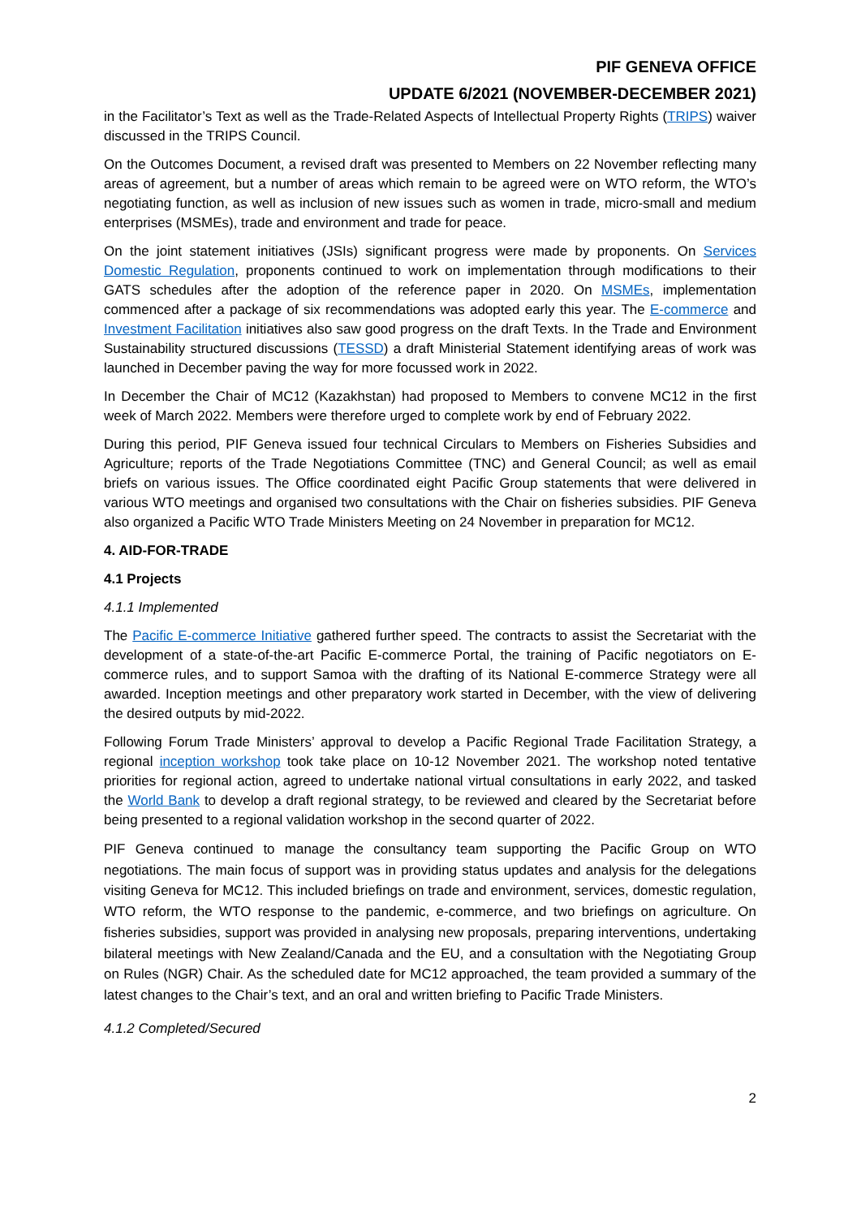PIF GENEVA OFFICE
UPDATE 6/2021 (NOVEMBER-DECEMBER 2021)
in the Facilitator’s Text as well as the Trade-Related Aspects of Intellectual Property Rights (TRIPS) waiver discussed in the TRIPS Council.
On the Outcomes Document, a revised draft was presented to Members on 22 November reflecting many areas of agreement, but a number of areas which remain to be agreed were on WTO reform, the WTO’s negotiating function, as well as inclusion of new issues such as women in trade, micro-small and medium enterprises (MSMEs), trade and environment and trade for peace.
On the joint statement initiatives (JSIs) significant progress were made by proponents. On Services Domestic Regulation, proponents continued to work on implementation through modifications to their GATS schedules after the adoption of the reference paper in 2020. On MSMEs, implementation commenced after a package of six recommendations was adopted early this year. The E-commerce and Investment Facilitation initiatives also saw good progress on the draft Texts. In the Trade and Environment Sustainability structured discussions (TESSD) a draft Ministerial Statement identifying areas of work was launched in December paving the way for more focussed work in 2022.
In December the Chair of MC12 (Kazakhstan) had proposed to Members to convene MC12 in the first week of March 2022. Members were therefore urged to complete work by end of February 2022.
During this period, PIF Geneva issued four technical Circulars to Members on Fisheries Subsidies and Agriculture; reports of the Trade Negotiations Committee (TNC) and General Council; as well as email briefs on various issues. The Office coordinated eight Pacific Group statements that were delivered in various WTO meetings and organised two consultations with the Chair on fisheries subsidies. PIF Geneva also organized a Pacific WTO Trade Ministers Meeting on 24 November in preparation for MC12.
4. AID-FOR-TRADE
4.1 Projects
4.1.1 Implemented
The Pacific E-commerce Initiative gathered further speed. The contracts to assist the Secretariat with the development of a state-of-the-art Pacific E-commerce Portal, the training of Pacific negotiators on E-commerce rules, and to support Samoa with the drafting of its National E-commerce Strategy were all awarded. Inception meetings and other preparatory work started in December, with the view of delivering the desired outputs by mid-2022.
Following Forum Trade Ministers’ approval to develop a Pacific Regional Trade Facilitation Strategy, a regional inception workshop took take place on 10-12 November 2021. The workshop noted tentative priorities for regional action, agreed to undertake national virtual consultations in early 2022, and tasked the World Bank to develop a draft regional strategy, to be reviewed and cleared by the Secretariat before being presented to a regional validation workshop in the second quarter of 2022.
PIF Geneva continued to manage the consultancy team supporting the Pacific Group on WTO negotiations. The main focus of support was in providing status updates and analysis for the delegations visiting Geneva for MC12. This included briefings on trade and environment, services, domestic regulation, WTO reform, the WTO response to the pandemic, e-commerce, and two briefings on agriculture. On fisheries subsidies, support was provided in analysing new proposals, preparing interventions, undertaking bilateral meetings with New Zealand/Canada and the EU, and a consultation with the Negotiating Group on Rules (NGR) Chair. As the scheduled date for MC12 approached, the team provided a summary of the latest changes to the Chair’s text, and an oral and written briefing to Pacific Trade Ministers.
4.1.2 Completed/Secured
2